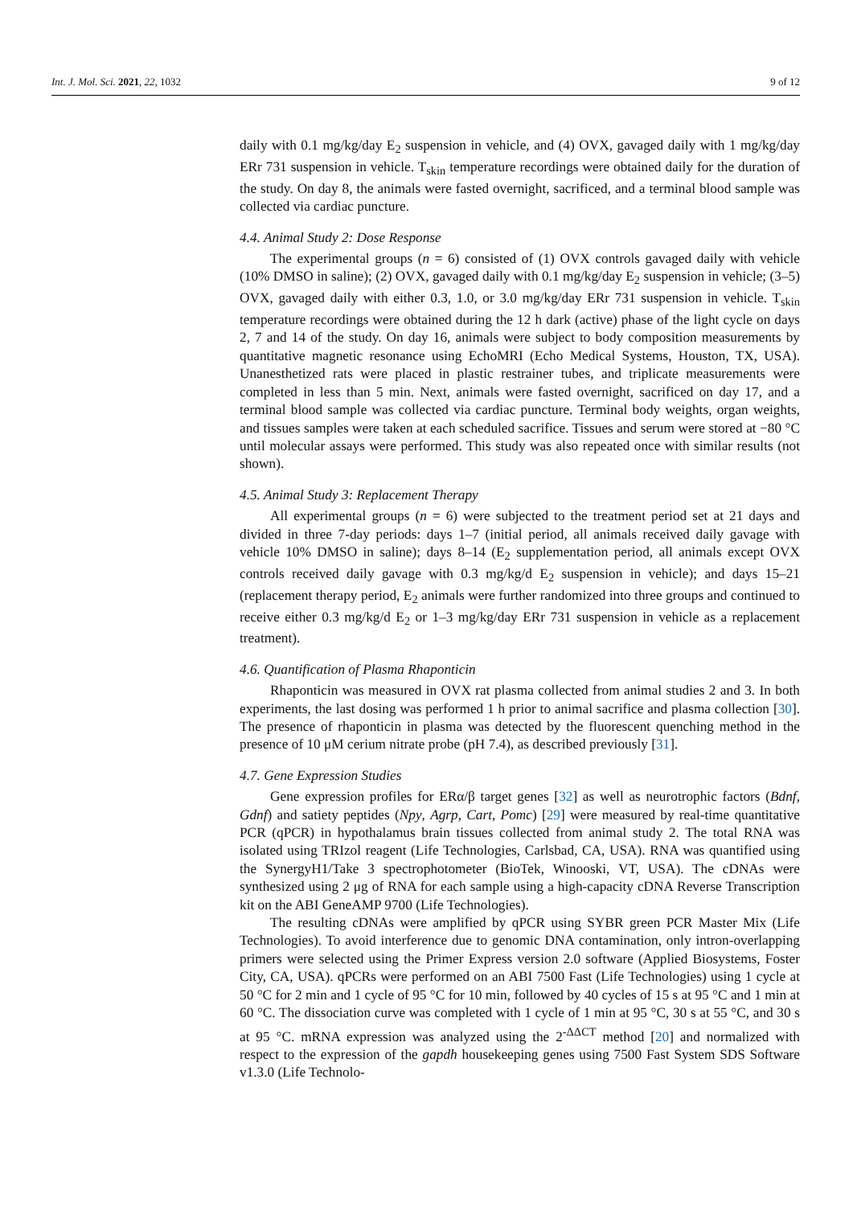Int. J. Mol. Sci. 2021, 22, 1032 9 of 12
daily with 0.1 mg/kg/day E<sub>2</sub> suspension in vehicle, and (4) OVX, gavaged daily with 1 mg/kg/day ERr 731 suspension in vehicle. T<sub>skin</sub> temperature recordings were obtained daily for the duration of the study. On day 8, the animals were fasted overnight, sacrificed, and a terminal blood sample was collected via cardiac puncture.
4.4. Animal Study 2: Dose Response
The experimental groups (n = 6) consisted of (1) OVX controls gavaged daily with vehicle (10% DMSO in saline); (2) OVX, gavaged daily with 0.1 mg/kg/day E<sub>2</sub> suspension in vehicle; (3–5) OVX, gavaged daily with either 0.3, 1.0, or 3.0 mg/kg/day ERr 731 suspension in vehicle. T<sub>skin</sub> temperature recordings were obtained during the 12 h dark (active) phase of the light cycle on days 2, 7 and 14 of the study. On day 16, animals were subject to body composition measurements by quantitative magnetic resonance using EchoMRI (Echo Medical Systems, Houston, TX, USA). Unanesthetized rats were placed in plastic restrainer tubes, and triplicate measurements were completed in less than 5 min. Next, animals were fasted overnight, sacrificed on day 17, and a terminal blood sample was collected via cardiac puncture. Terminal body weights, organ weights, and tissues samples were taken at each scheduled sacrifice. Tissues and serum were stored at −80 °C until molecular assays were performed. This study was also repeated once with similar results (not shown).
4.5. Animal Study 3: Replacement Therapy
All experimental groups (n = 6) were subjected to the treatment period set at 21 days and divided in three 7-day periods: days 1–7 (initial period, all animals received daily gavage with vehicle 10% DMSO in saline); days 8–14 (E<sub>2</sub> supplementation period, all animals except OVX controls received daily gavage with 0.3 mg/kg/d E<sub>2</sub> suspension in vehicle); and days 15–21 (replacement therapy period, E<sub>2</sub> animals were further randomized into three groups and continued to receive either 0.3 mg/kg/d E<sub>2</sub> or 1–3 mg/kg/day ERr 731 suspension in vehicle as a replacement treatment).
4.6. Quantification of Plasma Rhaponticin
Rhaponticin was measured in OVX rat plasma collected from animal studies 2 and 3. In both experiments, the last dosing was performed 1 h prior to animal sacrifice and plasma collection [30]. The presence of rhaponticin in plasma was detected by the fluorescent quenching method in the presence of 10 μM cerium nitrate probe (pH 7.4), as described previously [31].
4.7. Gene Expression Studies
Gene expression profiles for ERα/β target genes [32] as well as neurotrophic factors (Bdnf, Gdnf) and satiety peptides (Npy, Agrp, Cart, Pomc) [29] were measured by real-time quantitative PCR (qPCR) in hypothalamus brain tissues collected from animal study 2. The total RNA was isolated using TRIzol reagent (Life Technologies, Carlsbad, CA, USA). RNA was quantified using the SynergyH1/Take 3 spectrophotometer (BioTek, Winooski, VT, USA). The cDNAs were synthesized using 2 μg of RNA for each sample using a high-capacity cDNA Reverse Transcription kit on the ABI GeneAMP 9700 (Life Technologies).
The resulting cDNAs were amplified by qPCR using SYBR green PCR Master Mix (Life Technologies). To avoid interference due to genomic DNA contamination, only intron-overlapping primers were selected using the Primer Express version 2.0 software (Applied Biosystems, Foster City, CA, USA). qPCRs were performed on an ABI 7500 Fast (Life Technologies) using 1 cycle at 50 °C for 2 min and 1 cycle of 95 °C for 10 min, followed by 40 cycles of 15 s at 95 °C and 1 min at 60 °C. The dissociation curve was completed with 1 cycle of 1 min at 95 °C, 30 s at 55 °C, and 30 s at 95 °C. mRNA expression was analyzed using the 2<sup>-ΔΔCT</sup> method [20] and normalized with respect to the expression of the gapdh housekeeping genes using 7500 Fast System SDS Software v1.3.0 (Life Technolo-